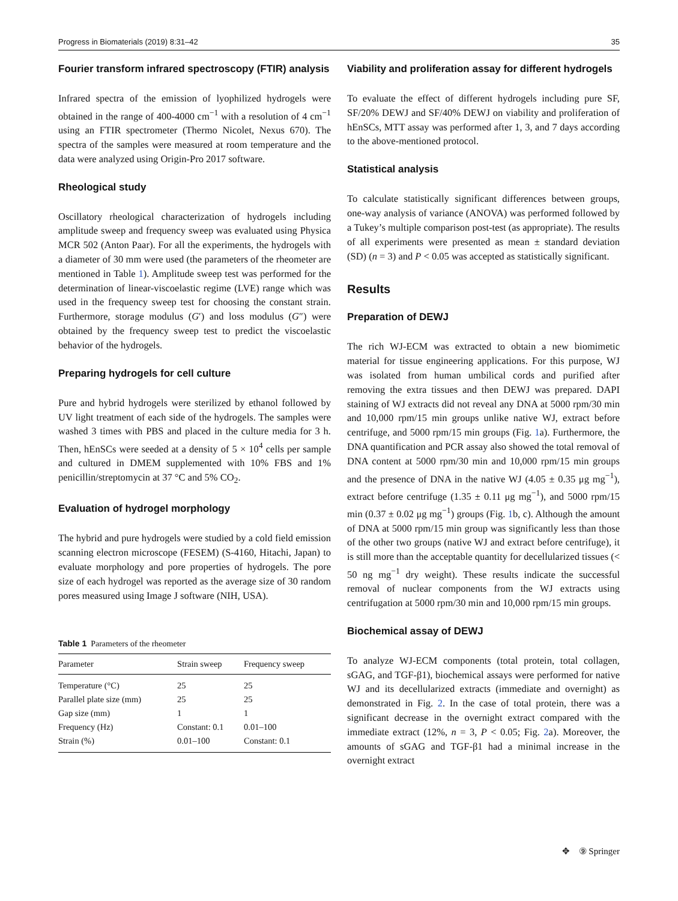Progress in Biomaterials (2019) 8:31–42 35
Fourier transform infrared spectroscopy (FTIR) analysis
Infrared spectra of the emission of lyophilized hydrogels were obtained in the range of 400-4000 cm<sup>−1</sup> with a resolution of 4 cm<sup>−1</sup> using an FTIR spectrometer (Thermo Nicolet, Nexus 670). The spectra of the samples were measured at room temperature and the data were analyzed using Origin-Pro 2017 software.
Rheological study
Oscillatory rheological characterization of hydrogels including amplitude sweep and frequency sweep was evaluated using Physica MCR 502 (Anton Paar). For all the experiments, the hydrogels with a diameter of 30 mm were used (the parameters of the rheometer are mentioned in Table 1). Amplitude sweep test was performed for the determination of linear-viscoelastic regime (LVE) range which was used in the frequency sweep test for choosing the constant strain. Furthermore, storage modulus (G′) and loss modulus (G″) were obtained by the frequency sweep test to predict the viscoelastic behavior of the hydrogels.
Preparing hydrogels for cell culture
Pure and hybrid hydrogels were sterilized by ethanol followed by UV light treatment of each side of the hydrogels. The samples were washed 3 times with PBS and placed in the culture media for 3 h. Then, hEnSCs were seeded at a density of 5 × 10<sup>4</sup> cells per sample and cultured in DMEM supplemented with 10% FBS and 1% penicillin/streptomycin at 37 °C and 5% CO<sub>2</sub>.
Evaluation of hydrogel morphology
The hybrid and pure hydrogels were studied by a cold field emission scanning electron microscope (FESEM) (S-4160, Hitachi, Japan) to evaluate morphology and pore properties of hydrogels. The pore size of each hydrogel was reported as the average size of 30 random pores measured using Image J software (NIH, USA).
Table 1 Parameters of the rheometer
| Parameter | Strain sweep | Frequency sweep |
| --- | --- | --- |
| Temperature (°C) | 25 | 25 |
| Parallel plate size (mm) | 25 | 25 |
| Gap size (mm) | 1 | 1 |
| Frequency (Hz) | Constant: 0.1 | 0.01–100 |
| Strain (%) | 0.01–100 | Constant: 0.1 |
Viability and proliferation assay for different hydrogels
To evaluate the effect of different hydrogels including pure SF, SF/20% DEWJ and SF/40% DEWJ on viability and proliferation of hEnSCs, MTT assay was performed after 1, 3, and 7 days according to the above-mentioned protocol.
Statistical analysis
To calculate statistically significant differences between groups, one-way analysis of variance (ANOVA) was performed followed by a Tukey’s multiple comparison post-test (as appropriate). The results of all experiments were presented as mean ± standard deviation (SD) (n = 3) and P < 0.05 was accepted as statistically significant.
Results
Preparation of DEWJ
The rich WJ-ECM was extracted to obtain a new biomimetic material for tissue engineering applications. For this purpose, WJ was isolated from human umbilical cords and purified after removing the extra tissues and then DEWJ was prepared. DAPI staining of WJ extracts did not reveal any DNA at 5000 rpm/30 min and 10,000 rpm/15 min groups unlike native WJ, extract before centrifuge, and 5000 rpm/15 min groups (Fig. 1a). Furthermore, the DNA quantification and PCR assay also showed the total removal of DNA content at 5000 rpm/30 min and 10,000 rpm/15 min groups and the presence of DNA in the native WJ (4.05 ± 0.35 μg mg<sup>−1</sup>), extract before centrifuge (1.35 ± 0.11 μg mg<sup>−1</sup>), and 5000 rpm/15 min (0.37 ± 0.02 μg mg<sup>−1</sup>) groups (Fig. 1b, c). Although the amount of DNA at 5000 rpm/15 min group was significantly less than those of the other two groups (native WJ and extract before centrifuge), it is still more than the acceptable quantity for decellularized tissues (< 50 ng mg<sup>−1</sup> dry weight). These results indicate the successful removal of nuclear components from the WJ extracts using centrifugation at 5000 rpm/30 min and 10,000 rpm/15 min groups.
Biochemical assay of DEWJ
To analyze WJ-ECM components (total protein, total collagen, sGAG, and TGF-β1), biochemical assays were performed for native WJ and its decellularized extracts (immediate and overnight) as demonstrated in Fig. 2. In the case of total protein, there was a significant decrease in the overnight extract compared with the immediate extract (12%, n = 3, P < 0.05; Fig. 2a). Moreover, the amounts of sGAG and TGF-β1 had a minimal increase in the overnight extract
✥ ⑨ Springer